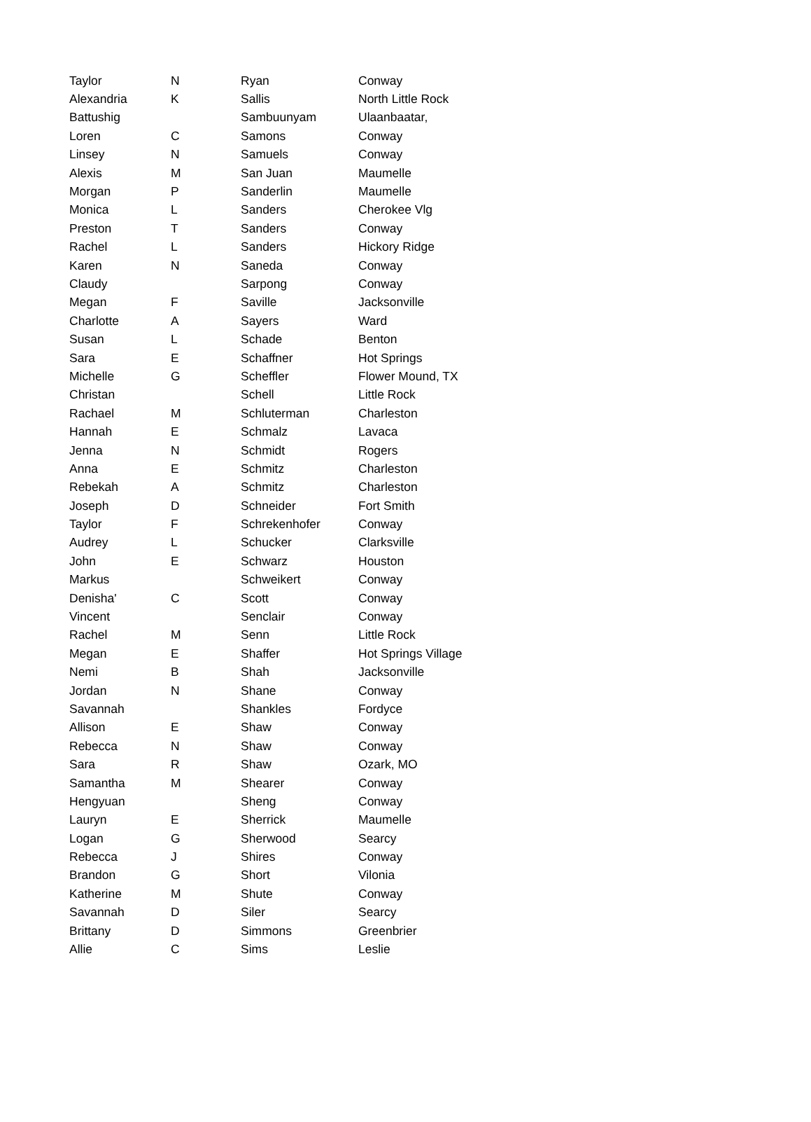| Taylor | N | Ryan | Conway |
| Alexandria | K | Sallis | North Little Rock |
| Battushig | | Sambuunyam | Ulaanbaatar, |
| Loren | C | Samons | Conway |
| Linsey | N | Samuels | Conway |
| Alexis | M | San Juan | Maumelle |
| Morgan | P | Sanderlin | Maumelle |
| Monica | L | Sanders | Cherokee Vlg |
| Preston | T | Sanders | Conway |
| Rachel | L | Sanders | Hickory Ridge |
| Karen | N | Saneda | Conway |
| Claudy | | Sarpong | Conway |
| Megan | F | Saville | Jacksonville |
| Charlotte | A | Sayers | Ward |
| Susan | L | Schade | Benton |
| Sara | E | Schaffner | Hot Springs |
| Michelle | G | Scheffler | Flower Mound, TX |
| Christan | | Schell | Little Rock |
| Rachael | M | Schluterman | Charleston |
| Hannah | E | Schmalz | Lavaca |
| Jenna | N | Schmidt | Rogers |
| Anna | E | Schmitz | Charleston |
| Rebekah | A | Schmitz | Charleston |
| Joseph | D | Schneider | Fort Smith |
| Taylor | F | Schrekenhofer | Conway |
| Audrey | L | Schucker | Clarksville |
| John | E | Schwarz | Houston |
| Markus | | Schweikert | Conway |
| Denisha' | C | Scott | Conway |
| Vincent | | Senclair | Conway |
| Rachel | M | Senn | Little Rock |
| Megan | E | Shaffer | Hot Springs Village |
| Nemi | B | Shah | Jacksonville |
| Jordan | N | Shane | Conway |
| Savannah | | Shankles | Fordyce |
| Allison | E | Shaw | Conway |
| Rebecca | N | Shaw | Conway |
| Sara | R | Shaw | Ozark, MO |
| Samantha | M | Shearer | Conway |
| Hengyuan | | Sheng | Conway |
| Lauryn | E | Sherrick | Maumelle |
| Logan | G | Sherwood | Searcy |
| Rebecca | J | Shires | Conway |
| Brandon | G | Short | Vilonia |
| Katherine | M | Shute | Conway |
| Savannah | D | Siler | Searcy |
| Brittany | D | Simmons | Greenbrier |
| Allie | C | Sims | Leslie |